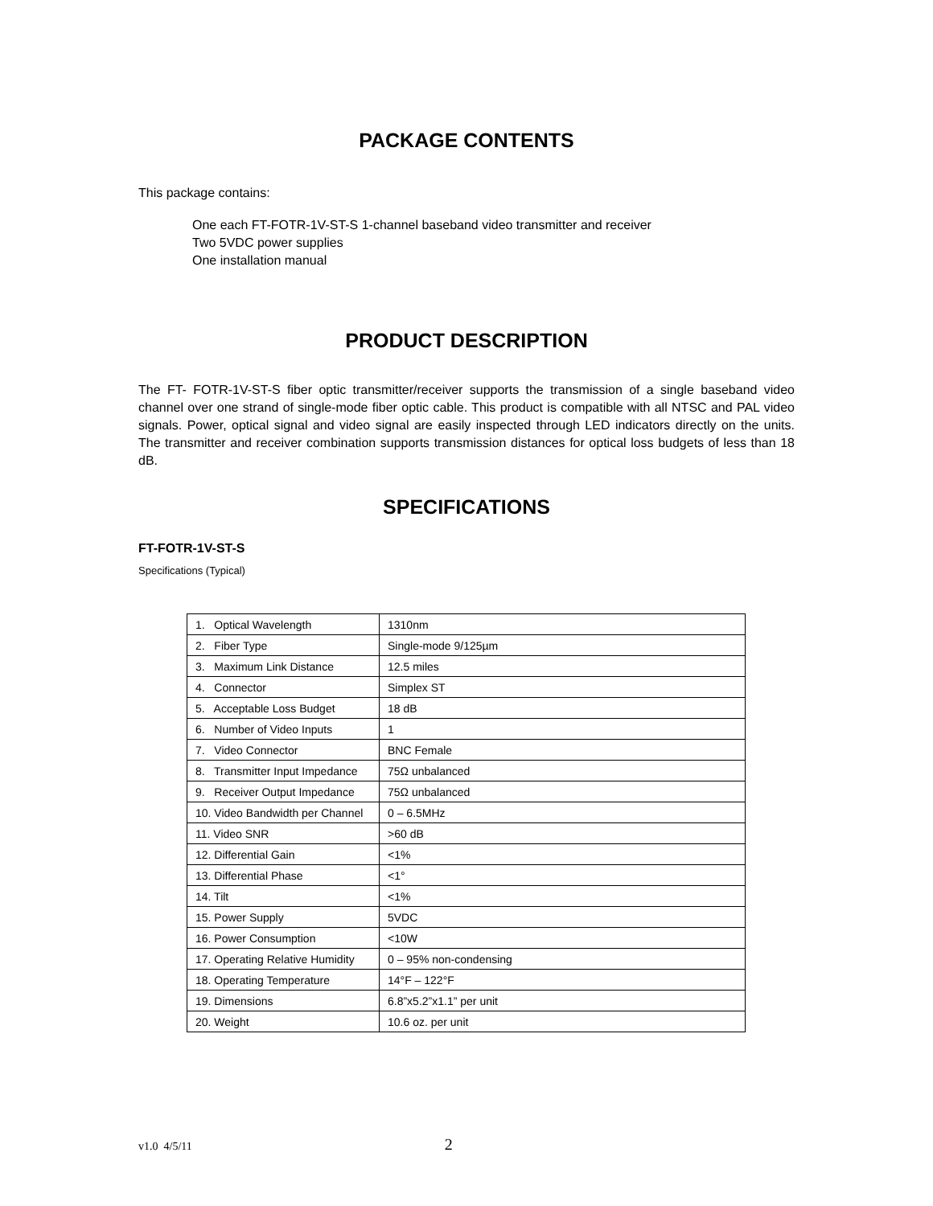PACKAGE CONTENTS
This package contains:
One each FT-FOTR-1V-ST-S 1-channel baseband video transmitter and receiver
Two 5VDC power supplies
One installation manual
PRODUCT DESCRIPTION
The FT- FOTR-1V-ST-S fiber optic transmitter/receiver supports the transmission of a single baseband video channel over one strand of single-mode fiber optic cable. This product is compatible with all NTSC and PAL video signals. Power, optical signal and video signal are easily inspected through LED indicators directly on the units. The transmitter and receiver combination supports transmission distances for optical loss budgets of less than 18 dB.
SPECIFICATIONS
FT-FOTR-1V-ST-S
Specifications (Typical)
| 1. Optical Wavelength | 1310nm |
| 2. Fiber Type | Single-mode 9/125µm |
| 3. Maximum Link Distance | 12.5 miles |
| 4. Connector | Simplex ST |
| 5. Acceptable Loss Budget | 18 dB |
| 6. Number of Video Inputs | 1 |
| 7. Video Connector | BNC Female |
| 8. Transmitter Input Impedance | 75Ω unbalanced |
| 9. Receiver Output Impedance | 75Ω unbalanced |
| 10. Video Bandwidth per Channel | 0 – 6.5MHz |
| 11. Video SNR | >60 dB |
| 12. Differential Gain | <1% |
| 13. Differential Phase | <1° |
| 14. Tilt | <1% |
| 15. Power Supply | 5VDC |
| 16. Power Consumption | <10W |
| 17. Operating Relative Humidity | 0 – 95% non-condensing |
| 18. Operating Temperature | 14°F – 122°F |
| 19. Dimensions | 6.8”x5.2”x1.1” per unit |
| 20. Weight | 10.6 oz. per unit |
v1.0 4/5/11 2